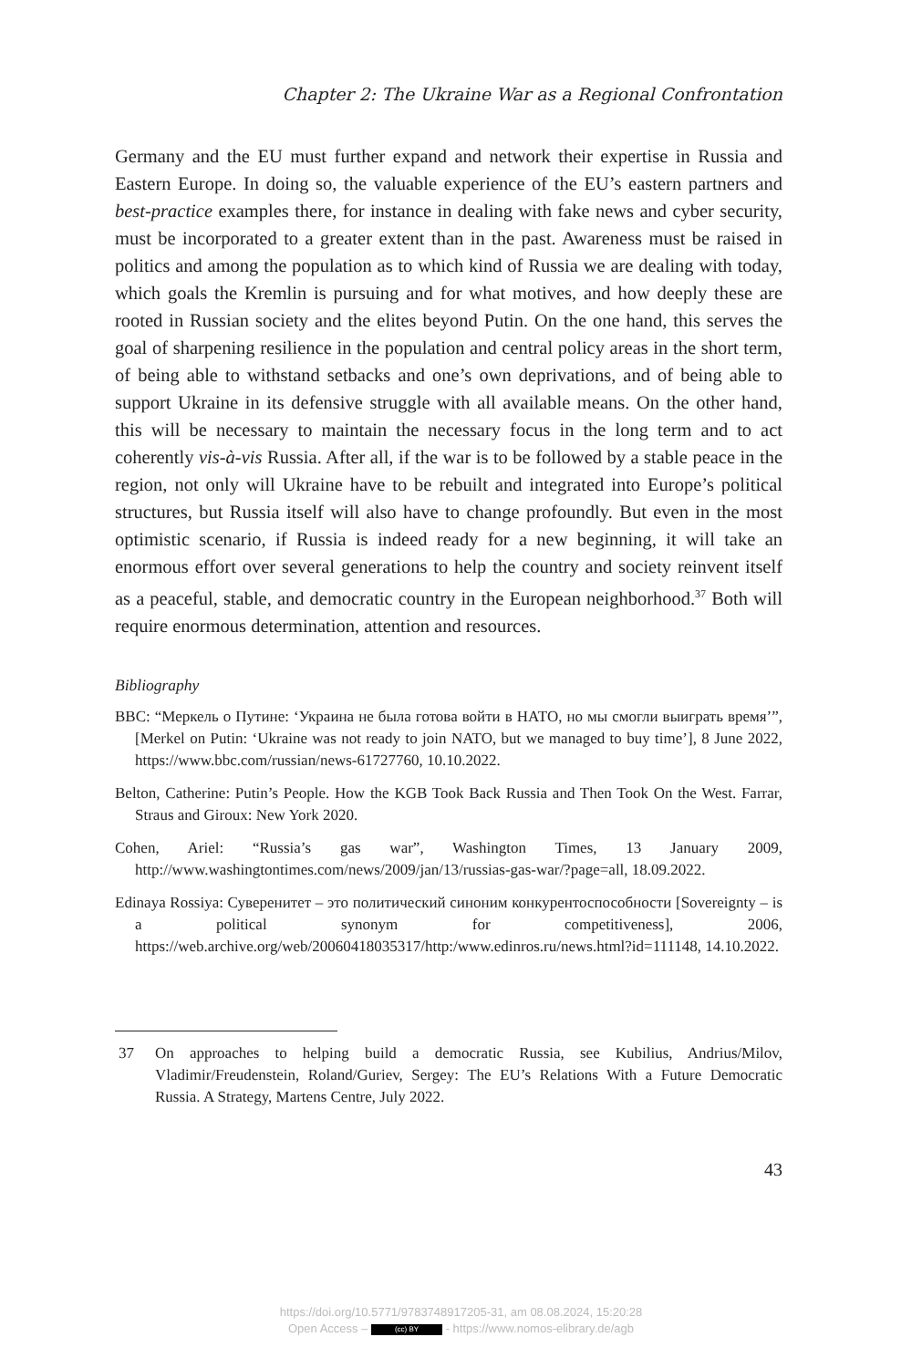Chapter 2: The Ukraine War as a Regional Confrontation
Germany and the EU must further expand and network their expertise in Russia and Eastern Europe. In doing so, the valuable experience of the EU’s eastern partners and best-practice examples there, for instance in dealing with fake news and cyber security, must be incorporated to a greater extent than in the past. Awareness must be raised in politics and among the population as to which kind of Russia we are dealing with today, which goals the Kremlin is pursuing and for what motives, and how deeply these are rooted in Russian society and the elites beyond Putin. On the one hand, this serves the goal of sharpening resilience in the population and central policy areas in the short term, of being able to withstand setbacks and one’s own deprivations, and of being able to support Ukraine in its defensive struggle with all available means. On the other hand, this will be necessary to maintain the necessary focus in the long term and to act coherently vis-à-vis Russia. After all, if the war is to be followed by a stable peace in the region, not only will Ukraine have to be rebuilt and integrated into Europe’s political structures, but Russia itself will also have to change profoundly. But even in the most optimistic scenario, if Russia is indeed ready for a new beginning, it will take an enormous effort over several generations to help the country and society reinvent itself as a peaceful, stable, and democratic country in the European neighborhood.<sup>37</sup> Both will require enormous determination, attention and resources.
Bibliography
BBC: “Меркель о Путине: ‘Украина не была готова войти в НАТО, но мы смогли выиграть время’”, [Merkel on Putin: ‘Ukraine was not ready to join NATO, but we managed to buy time’], 8 June 2022, https://www.bbc.com/russian/news-61727760, 10.10.2022.
Belton, Catherine: Putin’s People. How the KGB Took Back Russia and Then Took On the West. Farrar, Straus and Giroux: New York 2020.
Cohen, Ariel: “Russia’s gas war”, Washington Times, 13 January 2009, http://www.washingtontimes.com/news/2009/jan/13/russias-gas-war/?page=all, 18.09.2022.
Edinaya Rossiya: Суверенитет – это политический синоним конкурентоспособности [Sovereignty – is a political synonym for competitiveness], 2006, https://web.archive.org/web/20060418035317/http:/www.edinros.ru/news.html?id=111148, 14.10.2022.
37 On approaches to helping build a democratic Russia, see Kubilius, Andrius/Milov, Vladimir/Freudenstein, Roland/Guriev, Sergey: The EU’s Relations With a Future Democratic Russia. A Strategy, Martens Centre, July 2022.
43
https://doi.org/10.5771/9783748917205-31, am 08.08.2024, 15:20:28
Open Access – (cc) BY - https://www.nomos-elibrary.de/agb